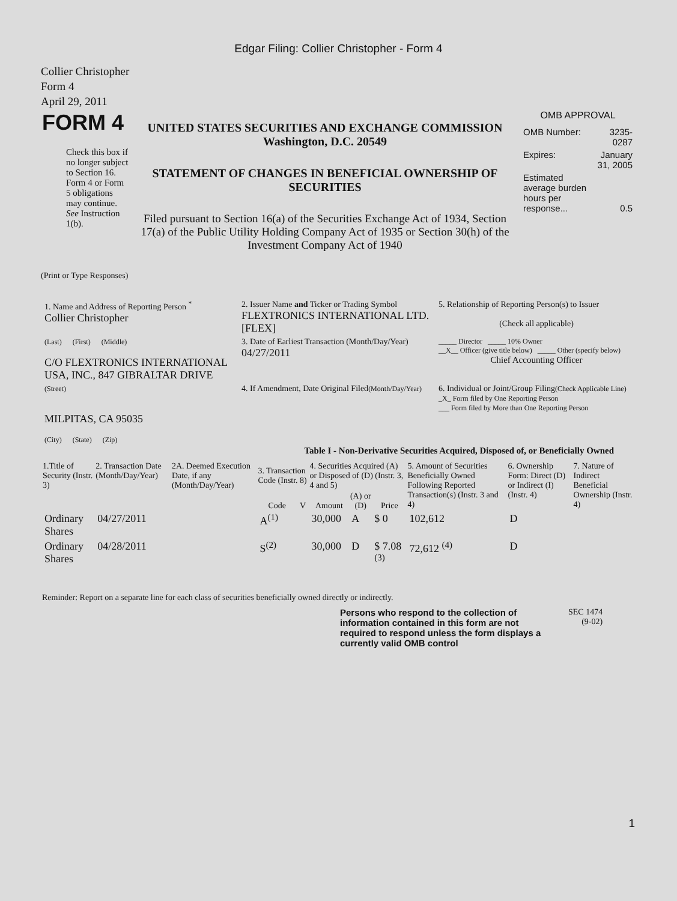Edgar Filing: Collier Christopher - Form 4
Collier Christopher
Form 4
April 29, 2011
| FORM 4 Check this box if no longer subject to Section 16. Form 4 or Form 5 obligations may continue. See Instruction 1(b). | UNITED STATES SECURITIES AND EXCHANGE COMMISSION Washington, D.C. 20549 STATEMENT OF CHANGES IN BENEFICIAL OWNERSHIP OF SECURITIES Filed pursuant to Section 16(a) of the Securities Exchange Act of 1934, Section 17(a) of the Public Utility Holding Company Act of 1935 or Section 30(h) of the Investment Company Act of 1940 | OMB APPROVAL / OMB Number: / 3235-0287 / / Expires: / January 31, 2005 / / Estimated average burden hours per response... / 0.5 / |
(Print or Type Responses)
| 1. Name and Address of Reporting Person <sup>*</sup> Collier Christopher | 2. Issuer Name and Ticker or Trading Symbol FLEXTRONICS INTERNATIONAL LTD. [FLEX] | 5. Relationship of Reporting Person(s) to Issuer (Check all applicable) |
| (Last) (First) (Middle) C/O FLEXTRONICS INTERNATIONAL USA, INC., 847 GIBRALTAR DRIVE | 3. Date of Earliest Transaction (Month/Day/Year) 04/27/2011 | _____ Director _____ 10% Owner __X__ Officer (give title below) _____ Other (specify below) Chief Accounting Officer |
| (Street) MILPITAS, CA 95035 (City) (State) (Zip) | 4. If Amendment, Date Original Filed (Month/Day/Year) | 6. Individual or Joint/Group Filing (Check Applicable Line) _X_ Form filed by One Reporting Person ___ Form filed by More than One Reporting Person |
Table I - Non-Derivative Securities Acquired, Disposed of, or Beneficially Owned
| 1.Title of Security (Instr. 3) | 2. Transaction Date (Month/Day/Year) | 2A. Deemed Execution Date, if any (Month/Day/Year) | 3. Transaction Code (Instr. 8) | | 4. Securities Acquired (A) or Disposed of (D) (Instr. 3, 4 and 5) | | | 5. Amount of Securities Beneficially Owned Following Reported Transaction(s) (Instr. 3 and 4) | 6. Ownership Form: Direct (D) or Indirect (I) (Instr. 4) | 7. Nature of Indirect Beneficial Ownership (Instr. 4) |
| --- | --- | --- | --- | --- | --- | --- | --- | --- | --- | --- |
| | | | Code | V | Amount | (A) or (D) | Price | | | |
| Ordinary Shares | 04/27/2011 | | A<sup>(1)</sup> | | 30,000 | A | $ 0 | 102,612 | D | |
| Ordinary Shares | 04/28/2011 | | S<sup>(2)</sup> | | 30,000 | D | $ 7.08 <sup>(3)</sup> | 72,612 <sup>(4)</sup> | D | |
Reminder: Report on a separate line for each class of securities beneficially owned directly or indirectly.
Persons who respond to the collection of information contained in this form are not required to respond unless the form displays a currently valid OMB control
SEC 1474
(9-02)
1